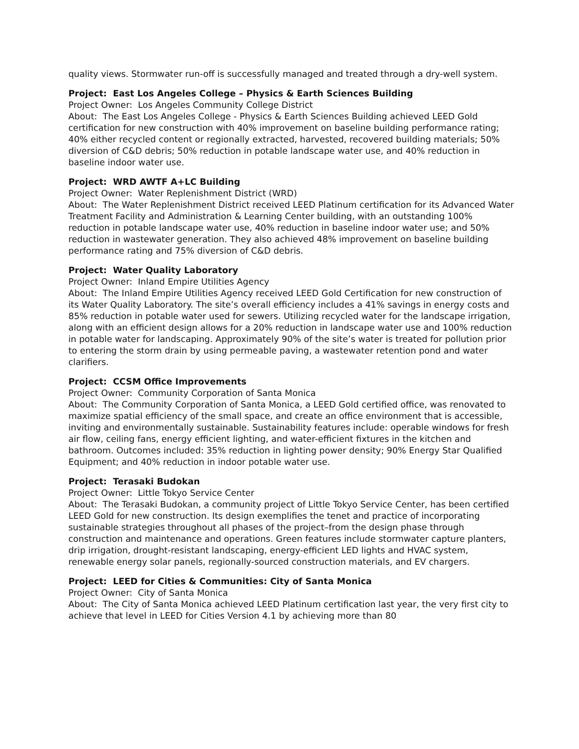quality views. Stormwater run-off is successfully managed and treated through a dry-well system.
Project: East Los Angeles College – Physics & Earth Sciences Building
Project Owner: Los Angeles Community College District
About: The East Los Angeles College - Physics & Earth Sciences Building achieved LEED Gold certification for new construction with 40% improvement on baseline building performance rating; 40% either recycled content or regionally extracted, harvested, recovered building materials; 50% diversion of C&D debris; 50% reduction in potable landscape water use, and 40% reduction in baseline indoor water use.
Project: WRD AWTF A+LC Building
Project Owner: Water Replenishment District (WRD)
About: The Water Replenishment District received LEED Platinum certification for its Advanced Water Treatment Facility and Administration & Learning Center building, with an outstanding 100% reduction in potable landscape water use, 40% reduction in baseline indoor water use; and 50% reduction in wastewater generation. They also achieved 48% improvement on baseline building performance rating and 75% diversion of C&D debris.
Project: Water Quality Laboratory
Project Owner: Inland Empire Utilities Agency
About: The Inland Empire Utilities Agency received LEED Gold Certification for new construction of its Water Quality Laboratory. The site’s overall efficiency includes a 41% savings in energy costs and 85% reduction in potable water used for sewers. Utilizing recycled water for the landscape irrigation, along with an efficient design allows for a 20% reduction in landscape water use and 100% reduction in potable water for landscaping. Approximately 90% of the site’s water is treated for pollution prior to entering the storm drain by using permeable paving, a wastewater retention pond and water clarifiers.
Project: CCSM Office Improvements
Project Owner: Community Corporation of Santa Monica
About: The Community Corporation of Santa Monica, a LEED Gold certified office, was renovated to maximize spatial efficiency of the small space, and create an office environment that is accessible, inviting and environmentally sustainable. Sustainability features include: operable windows for fresh air flow, ceiling fans, energy efficient lighting, and water-efficient fixtures in the kitchen and bathroom. Outcomes included: 35% reduction in lighting power density; 90% Energy Star Qualified Equipment; and 40% reduction in indoor potable water use.
Project: Terasaki Budokan
Project Owner: Little Tokyo Service Center
About: The Terasaki Budokan, a community project of Little Tokyo Service Center, has been certified LEED Gold for new construction. Its design exemplifies the tenet and practice of incorporating sustainable strategies throughout all phases of the project–from the design phase through construction and maintenance and operations. Green features include stormwater capture planters, drip irrigation, drought-resistant landscaping, energy-efficient LED lights and HVAC system, renewable energy solar panels, regionally-sourced construction materials, and EV chargers.
Project: LEED for Cities & Communities: City of Santa Monica
Project Owner: City of Santa Monica
About: The City of Santa Monica achieved LEED Platinum certification last year, the very first city to achieve that level in LEED for Cities Version 4.1 by achieving more than 80